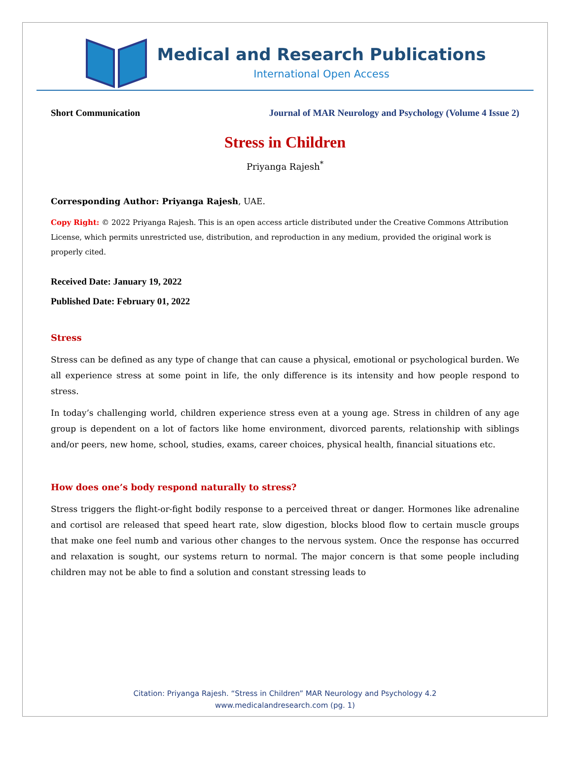Medical and Research Publications
International Open Access
Short Communication Journal of MAR Neurology and Psychology (Volume 4 Issue 2)
Stress in Children
Priyanga Rajesh<sup>*</sup>
Corresponding Author: Priyanga Rajesh, UAE.
Copy Right: © 2022 Priyanga Rajesh. This is an open access article distributed under the Creative Commons Attribution License, which permits unrestricted use, distribution, and reproduction in any medium, provided the original work is properly cited.
Received Date: January 19, 2022
Published Date: February 01, 2022
Stress
Stress can be defined as any type of change that can cause a physical, emotional or psychological burden. We all experience stress at some point in life, the only difference is its intensity and how people respond to stress.
In today’s challenging world, children experience stress even at a young age. Stress in children of any age group is dependent on a lot of factors like home environment, divorced parents, relationship with siblings and/or peers, new home, school, studies, exams, career choices, physical health, financial situations etc.
How does one’s body respond naturally to stress?
Stress triggers the flight-or-fight bodily response to a perceived threat or danger. Hormones like adrenaline and cortisol are released that speed heart rate, slow digestion, blocks blood flow to certain muscle groups that make one feel numb and various other changes to the nervous system. Once the response has occurred and relaxation is sought, our systems return to normal. The major concern is that some people including children may not be able to find a solution and constant stressing leads to
Citation: Priyanga Rajesh. “Stress in Children” MAR Neurology and Psychology 4.2
www.medicalandresearch.com (pg. 1)